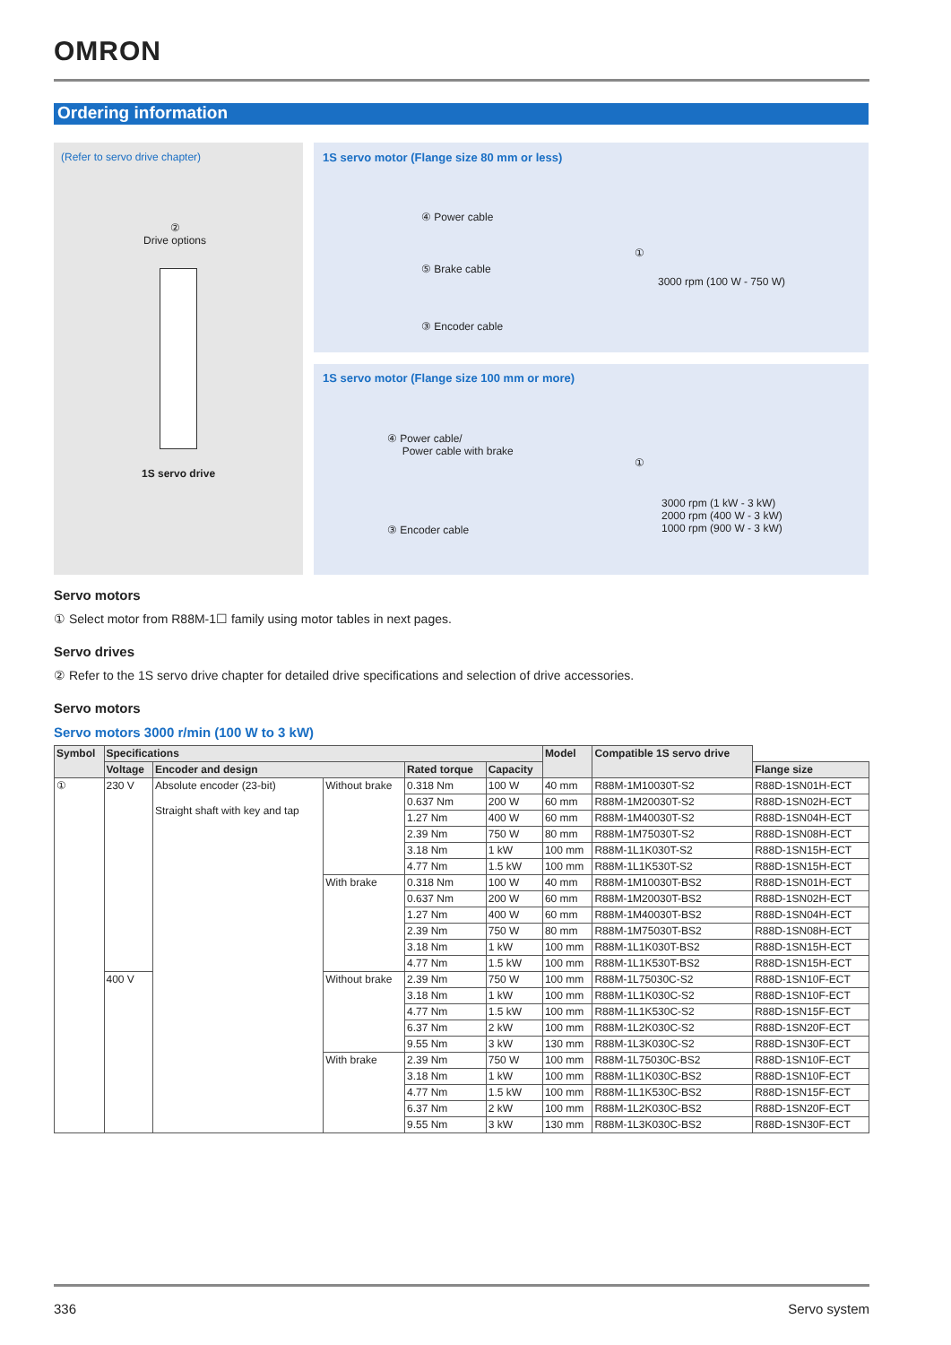OMRON
Ordering information
(Refer to servo drive chapter)
②
Drive options
1S servo drive
1S servo motor (Flange size 80 mm or less)
④ Power cable
⑤ Brake cable
③ Encoder cable
①
3000 rpm (100 W - 750 W)
1S servo motor (Flange size 100 mm or more)
④ Power cable/
Power cable with brake
③ Encoder cable
①
3000 rpm (1 kW - 3 kW)
2000 rpm (400 W - 3 kW)
1000 rpm (900 W - 3 kW)
Servo motors
① Select motor from R88M-1☐ family using motor tables in next pages.
Servo drives
② Refer to the 1S servo drive chapter for detailed drive specifications and selection of drive accessories.
Servo motors
Servo motors 3000 r/min (100 W to 3 kW)
| Symbol | Specifications | | | | | Model | Compatible 1S servo drive | |
| --- | --- | --- | --- | --- | --- | --- | --- | --- |
| | Voltage | Encoder and design | | Rated torque | Capacity | | | Flange size |
| ① | 230 V | Absolute encoder (23-bit) Straight shaft with key and tap | Without brake | 0.318 Nm | 100 W | 40 mm | R88M-1M10030T-S2 | R88D-1SN01H-ECT |
| | | | | 0.637 Nm | 200 W | 60 mm | R88M-1M20030T-S2 | R88D-1SN02H-ECT |
| | | | | 1.27 Nm | 400 W | 60 mm | R88M-1M40030T-S2 | R88D-1SN04H-ECT |
| | | | | 2.39 Nm | 750 W | 80 mm | R88M-1M75030T-S2 | R88D-1SN08H-ECT |
| | | | | 3.18 Nm | 1 kW | 100 mm | R88M-1L1K030T-S2 | R88D-1SN15H-ECT |
| | | | | 4.77 Nm | 1.5 kW | 100 mm | R88M-1L1K530T-S2 | R88D-1SN15H-ECT |
| | | | With brake | 0.318 Nm | 100 W | 40 mm | R88M-1M10030T-BS2 | R88D-1SN01H-ECT |
| | | | | 0.637 Nm | 200 W | 60 mm | R88M-1M20030T-BS2 | R88D-1SN02H-ECT |
| | | | | 1.27 Nm | 400 W | 60 mm | R88M-1M40030T-BS2 | R88D-1SN04H-ECT |
| | | | | 2.39 Nm | 750 W | 80 mm | R88M-1M75030T-BS2 | R88D-1SN08H-ECT |
| | | | | 3.18 Nm | 1 kW | 100 mm | R88M-1L1K030T-BS2 | R88D-1SN15H-ECT |
| | | | | 4.77 Nm | 1.5 kW | 100 mm | R88M-1L1K530T-BS2 | R88D-1SN15H-ECT |
| | 400 V | | Without brake | 2.39 Nm | 750 W | 100 mm | R88M-1L75030C-S2 | R88D-1SN10F-ECT |
| | | | | 3.18 Nm | 1 kW | 100 mm | R88M-1L1K030C-S2 | R88D-1SN10F-ECT |
| | | | | 4.77 Nm | 1.5 kW | 100 mm | R88M-1L1K530C-S2 | R88D-1SN15F-ECT |
| | | | | 6.37 Nm | 2 kW | 100 mm | R88M-1L2K030C-S2 | R88D-1SN20F-ECT |
| | | | | 9.55 Nm | 3 kW | 130 mm | R88M-1L3K030C-S2 | R88D-1SN30F-ECT |
| | | | With brake | 2.39 Nm | 750 W | 100 mm | R88M-1L75030C-BS2 | R88D-1SN10F-ECT |
| | | | | 3.18 Nm | 1 kW | 100 mm | R88M-1L1K030C-BS2 | R88D-1SN10F-ECT |
| | | | | 4.77 Nm | 1.5 kW | 100 mm | R88M-1L1K530C-BS2 | R88D-1SN15F-ECT |
| | | | | 6.37 Nm | 2 kW | 100 mm | R88M-1L2K030C-BS2 | R88D-1SN20F-ECT |
| | | | | 9.55 Nm | 3 kW | 130 mm | R88M-1L3K030C-BS2 | R88D-1SN30F-ECT |
336 Servo system